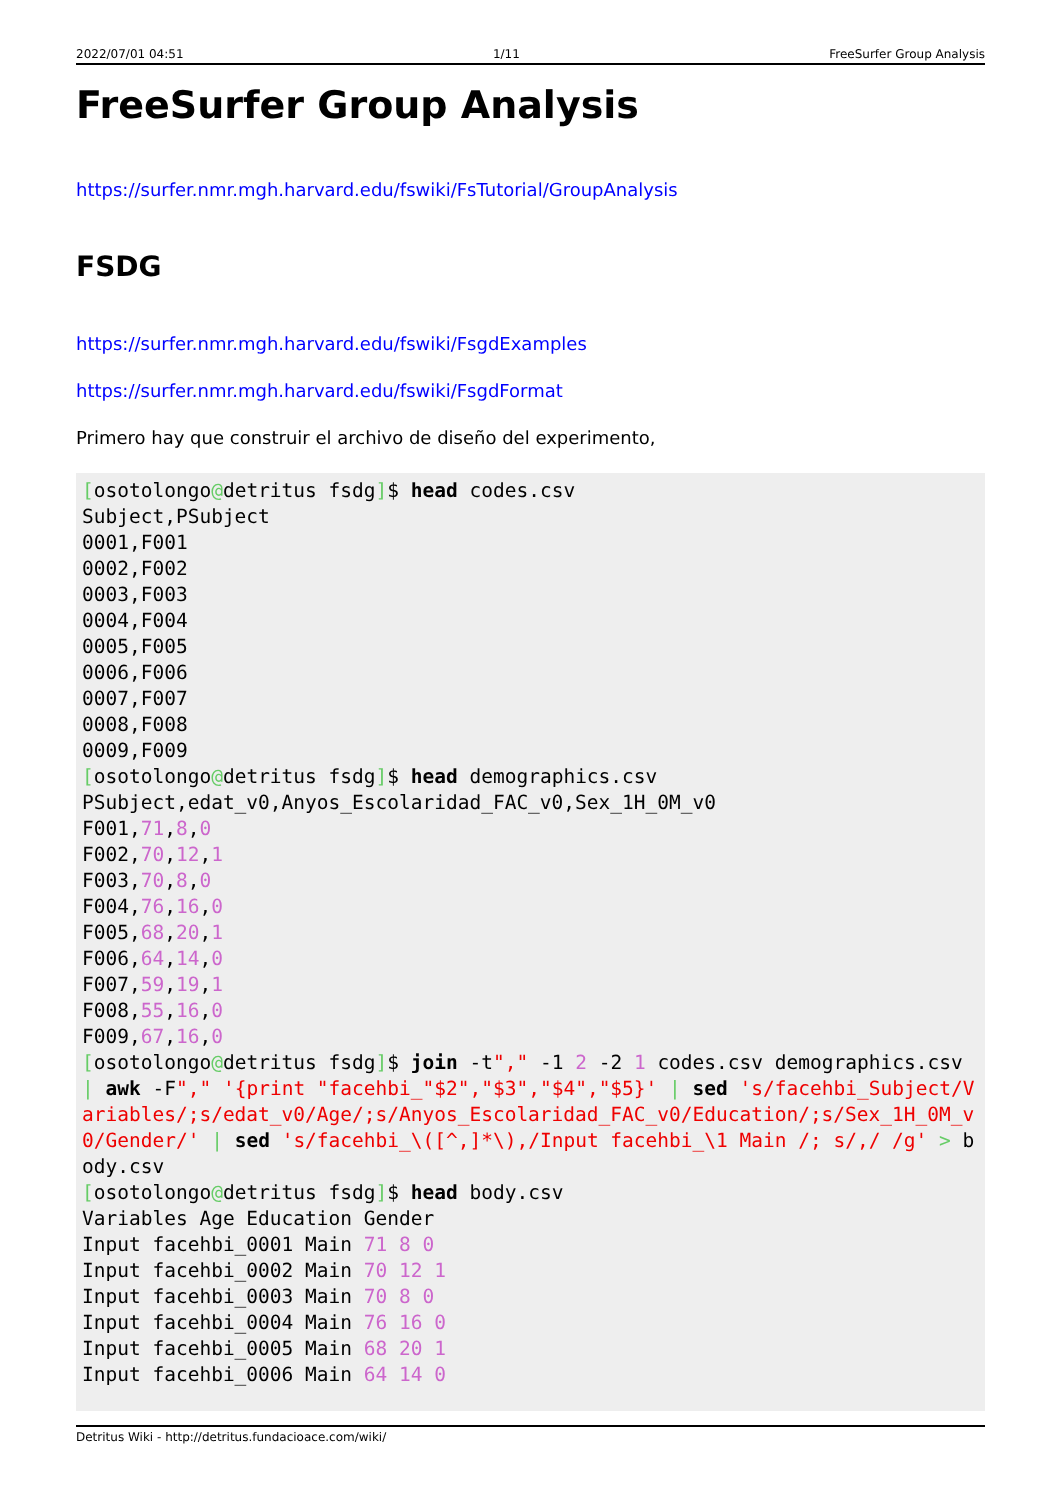2022/07/01 04:51 1/11 FreeSurfer Group Analysis
FreeSurfer Group Analysis
https://surfer.nmr.mgh.harvard.edu/fswiki/FsTutorial/GroupAnalysis
FSDG
https://surfer.nmr.mgh.harvard.edu/fswiki/FsgdExamples
https://surfer.nmr.mgh.harvard.edu/fswiki/FsgdFormat
Primero hay que construir el archivo de diseño del experimento,
[osotolongo@detritus fsdg]$ head codes.csv
Subject,PSubject
0001,F001
0002,F002
0003,F003
0004,F004
0005,F005
0006,F006
0007,F007
0008,F008
0009,F009
[osotolongo@detritus fsdg]$ head demographics.csv
PSubject,edat_v0,Anyos_Escolaridad_FAC_v0,Sex_1H_0M_v0
F001,71,8,0
F002,70,12,1
F003,70,8,0
F004,76,16,0
F005,68,20,1
F006,64,14,0
F007,59,19,1
F008,55,16,0
F009,67,16,0
[osotolongo@detritus fsdg]$ join -t"," -1 2 -2 1 codes.csv demographics.csv | awk -F"," '{print "facehbi_"$2","$3","$4","$5}' | sed 's/facehbi_Subject/Variables/;s/edat_v0/Age/;s/Anyos_Escolaridad_FAC_v0/Education/;s/Sex_1H_0M_v0/Gender/' | sed 's/facehbi_\([^,]*\),/Input facehbi_\1 Main /; s/,/ /g' > body.csv
[osotolongo@detritus fsdg]$ head body.csv
Variables Age Education Gender
Input facehbi_0001 Main 71 8 0
Input facehbi_0002 Main 70 12 1
Input facehbi_0003 Main 70 8 0
Input facehbi_0004 Main 76 16 0
Input facehbi_0005 Main 68 20 1
Input facehbi_0006 Main 64 14 0
Detritus Wiki - http://detritus.fundacioace.com/wiki/